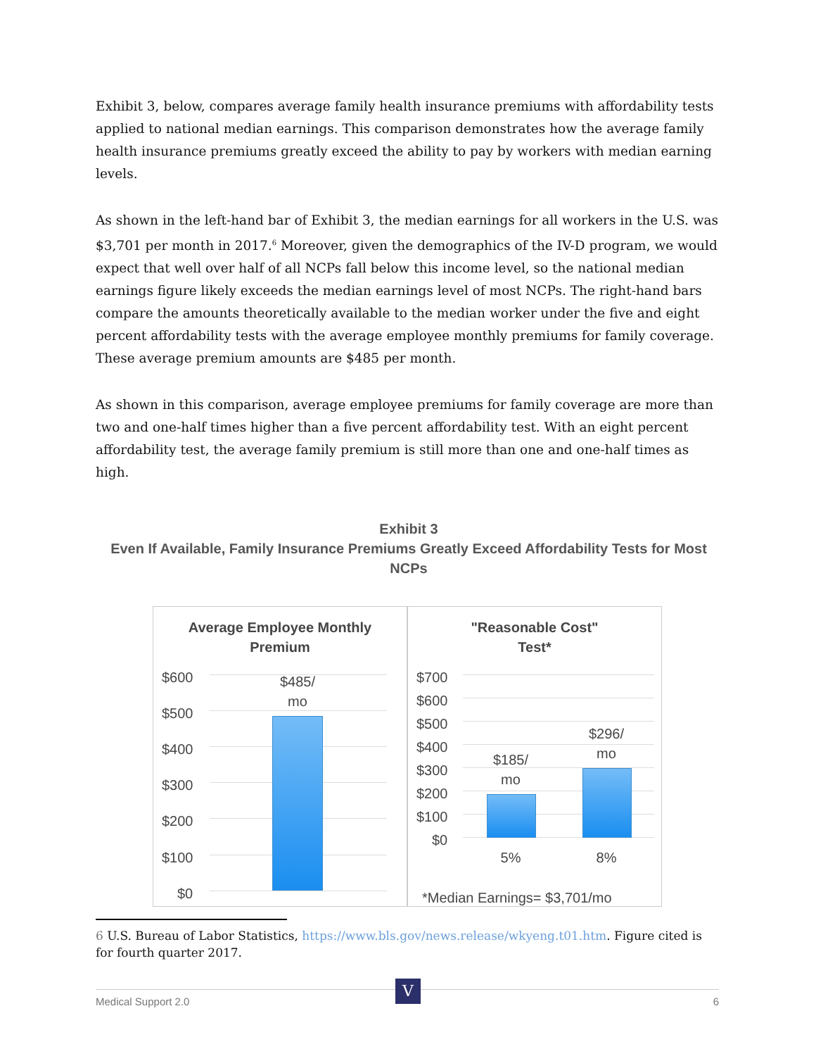Exhibit 3, below, compares average family health insurance premiums with affordability tests applied to national median earnings. This comparison demonstrates how the average family health insurance premiums greatly exceed the ability to pay by workers with median earning levels.
As shown in the left-hand bar of Exhibit 3, the median earnings for all workers in the U.S. was $3,701 per month in 2017.<sup>6</sup> Moreover, given the demographics of the IV-D program, we would expect that well over half of all NCPs fall below this income level, so the national median earnings figure likely exceeds the median earnings level of most NCPs. The right-hand bars compare the amounts theoretically available to the median worker under the five and eight percent affordability tests with the average employee monthly premiums for family coverage. These average premium amounts are $485 per month.
As shown in this comparison, average employee premiums for family coverage are more than two and one-half times higher than a five percent affordability test. With an eight percent affordability test, the average family premium is still more than one and one-half times as high.
Exhibit 3
Even If Available, Family Insurance Premiums Greatly Exceed Affordability Tests for Most NCPs
Average Employee Monthly
Premium
$600
$500
$400
$300
$200
$100
$0
$485/
mo
"Reasonable Cost"
Test*
$700
$600
$500
$400
$300
$200
$100
$0
$185/
mo
$296/
mo
5% 8%
*Median Earnings= $3,701/mo
6 U.S. Bureau of Labor Statistics, https://www.bls.gov/news.release/wkyeng.t01.htm. Figure cited is for fourth quarter 2017.
Medical Support 2.0 6 V